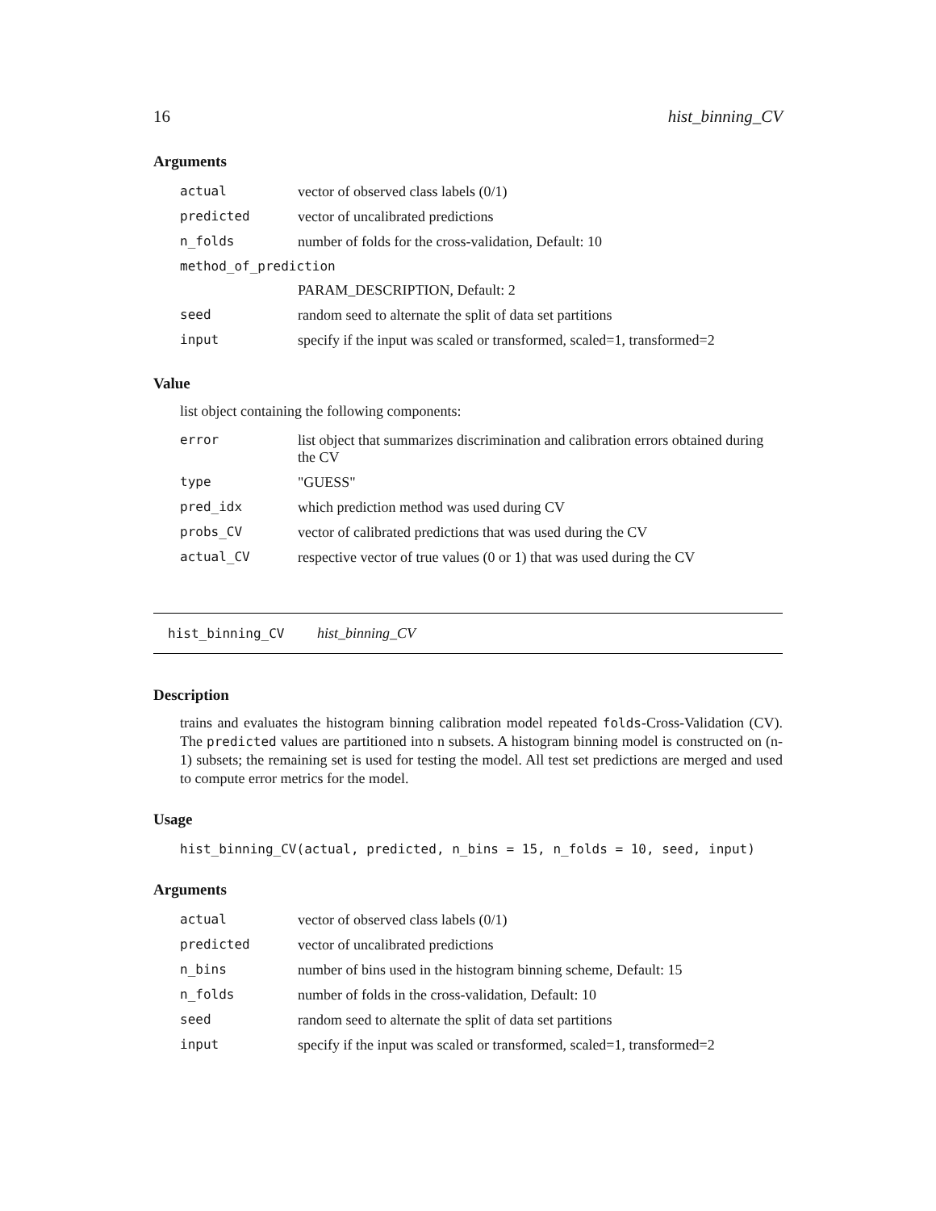16 hist_binning_CV
Arguments
| actual | vector of observed class labels (0/1) |
| predicted | vector of uncalibrated predictions |
| n_folds | number of folds for the cross-validation, Default: 10 |
| method_of_prediction | |
| | PARAM_DESCRIPTION, Default: 2 |
| seed | random seed to alternate the split of data set partitions |
| input | specify if the input was scaled or transformed, scaled=1, transformed=2 |
Value
list object containing the following components:
| error | list object that summarizes discrimination and calibration errors obtained during the CV |
| type | "GUESS" |
| pred_idx | which prediction method was used during CV |
| probs_CV | vector of calibrated predictions that was used during the CV |
| actual_CV | respective vector of true values (0 or 1) that was used during the CV |
hist_binning_CV hist_binning_CV
Description
trains and evaluates the histogram binning calibration model repeated folds-Cross-Validation (CV). The predicted values are partitioned into n subsets. A histogram binning model is constructed on (n-1) subsets; the remaining set is used for testing the model. All test set predictions are merged and used to compute error metrics for the model.
Usage
hist_binning_CV(actual, predicted, n_bins = 15, n_folds = 10, seed, input)
Arguments
| actual | vector of observed class labels (0/1) |
| predicted | vector of uncalibrated predictions |
| n_bins | number of bins used in the histogram binning scheme, Default: 15 |
| n_folds | number of folds in the cross-validation, Default: 10 |
| seed | random seed to alternate the split of data set partitions |
| input | specify if the input was scaled or transformed, scaled=1, transformed=2 |